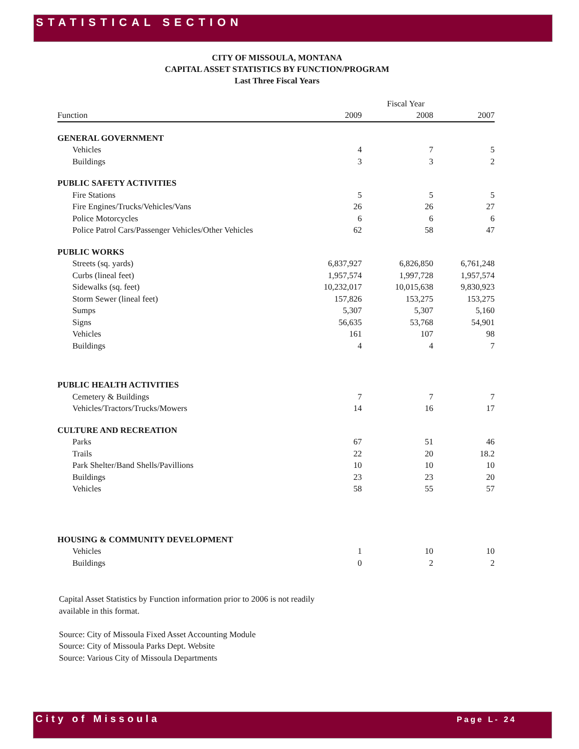STATISTICAL SECTION
CITY OF MISSOULA, MONTANA
CAPITAL ASSET STATISTICS BY FUNCTION/PROGRAM
Last Three Fiscal Years
| | Fiscal Year | | |
| --- | --- | --- | --- |
| Function | 2009 | 2008 | 2007 |
| GENERAL GOVERNMENT | | | |
| Vehicles | 4 | 7 | 5 |
| Buildings | 3 | 3 | 2 |
| PUBLIC SAFETY ACTIVITIES | | | |
| Fire Stations | 5 | 5 | 5 |
| Fire Engines/Trucks/Vehicles/Vans | 26 | 26 | 27 |
| Police Motorcycles | 6 | 6 | 6 |
| Police Patrol Cars/Passenger Vehicles/Other Vehicles | 62 | 58 | 47 |
| PUBLIC WORKS | | | |
| Streets (sq. yards) | 6,837,927 | 6,826,850 | 6,761,248 |
| Curbs (lineal feet) | 1,957,574 | 1,997,728 | 1,957,574 |
| Sidewalks (sq. feet) | 10,232,017 | 10,015,638 | 9,830,923 |
| Storm Sewer (lineal feet) | 157,826 | 153,275 | 153,275 |
| Sumps | 5,307 | 5,307 | 5,160 |
| Signs | 56,635 | 53,768 | 54,901 |
| Vehicles | 161 | 107 | 98 |
| Buildings | 4 | 4 | 7 |
| PUBLIC HEALTH ACTIVITIES | | | |
| Cemetery & Buildings | 7 | 7 | 7 |
| Vehicles/Tractors/Trucks/Mowers | 14 | 16 | 17 |
| CULTURE AND RECREATION | | | |
| Parks | 67 | 51 | 46 |
| Trails | 22 | 20 | 18.2 |
| Park Shelter/Band Shells/Pavillions | 10 | 10 | 10 |
| Buildings | 23 | 23 | 20 |
| Vehicles | 58 | 55 | 57 |
| HOUSING & COMMUNITY DEVELOPMENT | | | |
| Vehicles | 1 | 10 | 10 |
| Buildings | 0 | 2 | 2 |
Capital Asset Statistics by Function information prior to 2006 is not readily
available in this format.
Source: City of Missoula Fixed Asset Accounting Module
Source: City of Missoula Parks Dept. Website
Source: Various City of Missoula Departments
City of Missoula Page L- 24